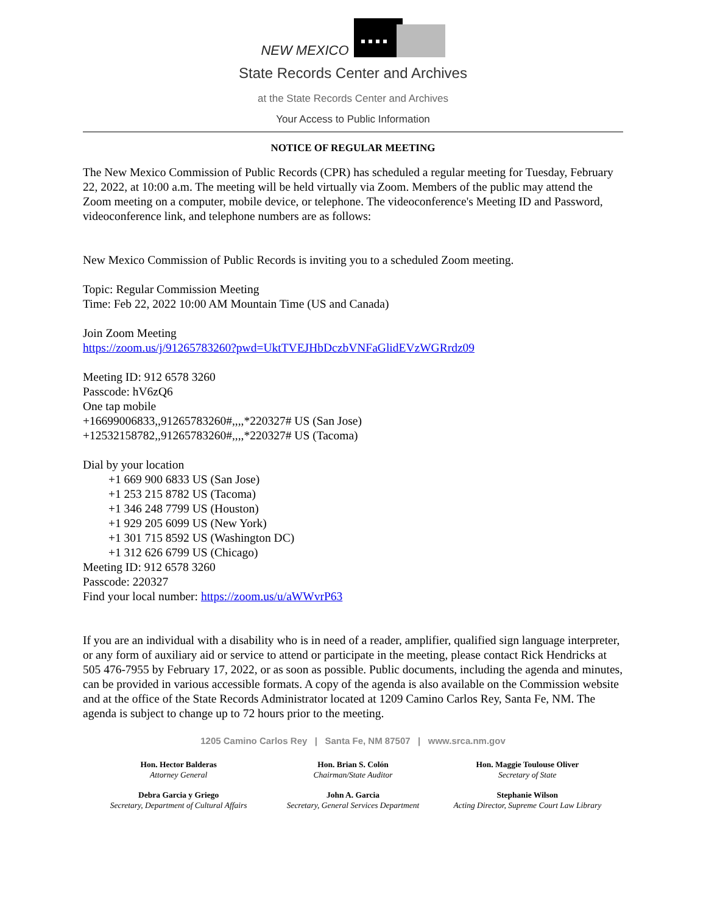NEW MEXICO
State Records Center and Archives
at the State Records Center and Archives
Your Access to Public Information
NOTICE OF REGULAR MEETING
The New Mexico Commission of Public Records (CPR) has scheduled a regular meeting for Tuesday, February 22, 2022, at 10:00 a.m. The meeting will be held virtually via Zoom. Members of the public may attend the Zoom meeting on a computer, mobile device, or telephone. The videoconference's Meeting ID and Password, videoconference link, and telephone numbers are as follows:
New Mexico Commission of Public Records is inviting you to a scheduled Zoom meeting.
Topic: Regular Commission Meeting
Time: Feb 22, 2022 10:00 AM Mountain Time (US and Canada)
Join Zoom Meeting
https://zoom.us/j/91265783260?pwd=UktTVEJHbDczbVNFaGlidEVzWGRrdz09
Meeting ID: 912 6578 3260
Passcode: hV6zQ6
One tap mobile
+16699006833,,91265783260#,,,,*220327# US (San Jose)
+12532158782,,91265783260#,,,,*220327# US (Tacoma)
Dial by your location
+1 669 900 6833 US (San Jose)
+1 253 215 8782 US (Tacoma)
+1 346 248 7799 US (Houston)
+1 929 205 6099 US (New York)
+1 301 715 8592 US (Washington DC)
+1 312 626 6799 US (Chicago)
Meeting ID: 912 6578 3260
Passcode: 220327
Find your local number: https://zoom.us/u/aWWvrP63
If you are an individual with a disability who is in need of a reader, amplifier, qualified sign language interpreter, or any form of auxiliary aid or service to attend or participate in the meeting, please contact Rick Hendricks at 505 476-7955 by February 17, 2022, or as soon as possible. Public documents, including the agenda and minutes, can be provided in various accessible formats. A copy of the agenda is also available on the Commission website and at the office of the State Records Administrator located at 1209 Camino Carlos Rey, Santa Fe, NM. The agenda is subject to change up to 72 hours prior to the meeting.
1205 Camino Carlos Rey | Santa Fe, NM 87507 | www.srca.nm.gov
Hon. Hector Balderas
Attorney General
Hon. Brian S. Colón
Chairman/State Auditor
Hon. Maggie Toulouse Oliver
Secretary of State
Debra Garcia y Griego
Secretary, Department of Cultural Affairs
John A. Garcia
Secretary, General Services Department
Stephanie Wilson
Acting Director, Supreme Court Law Library